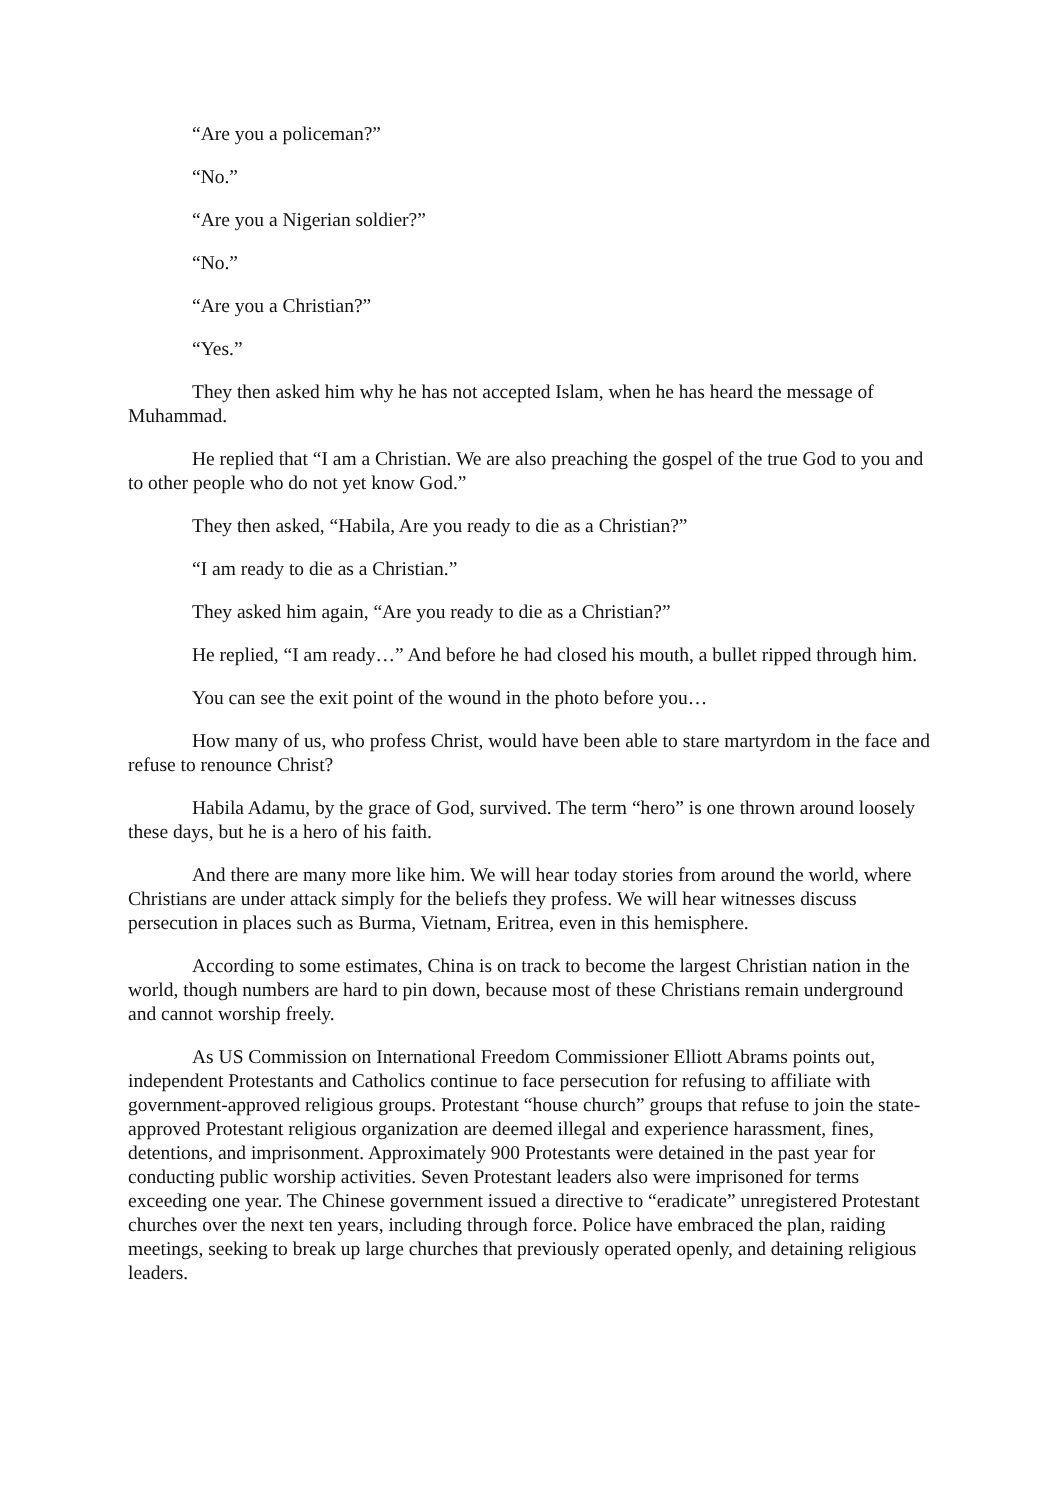“Are you a policeman?”
“No.”
“Are you a Nigerian soldier?”
“No.”
“Are you a Christian?”
“Yes.”
They then asked him why he has not accepted Islam, when he has heard the message of Muhammad.
He replied that “I am a Christian. We are also preaching the gospel of the true God to you and to other people who do not yet know God.”
They then asked, “Habila, Are you ready to die as a Christian?”
“I am ready to die as a Christian.”
They asked him again, “Are you ready to die as a Christian?”
He replied, “I am ready…” And before he had closed his mouth, a bullet ripped through him.
You can see the exit point of the wound in the photo before you…
How many of us, who profess Christ, would have been able to stare martyrdom in the face and refuse to renounce Christ?
Habila Adamu, by the grace of God, survived. The term “hero” is one thrown around loosely these days, but he is a hero of his faith.
And there are many more like him. We will hear today stories from around the world, where Christians are under attack simply for the beliefs they profess. We will hear witnesses discuss persecution in places such as Burma, Vietnam, Eritrea, even in this hemisphere.
According to some estimates, China is on track to become the largest Christian nation in the world, though numbers are hard to pin down, because most of these Christians remain underground and cannot worship freely.
As US Commission on International Freedom Commissioner Elliott Abrams points out, independent Protestants and Catholics continue to face persecution for refusing to affiliate with government-approved religious groups. Protestant “house church” groups that refuse to join the state-approved Protestant religious organization are deemed illegal and experience harassment, fines, detentions, and imprisonment. Approximately 900 Protestants were detained in the past year for conducting public worship activities. Seven Protestant leaders also were imprisoned for terms exceeding one year. The Chinese government issued a directive to “eradicate” unregistered Protestant churches over the next ten years, including through force. Police have embraced the plan, raiding meetings, seeking to break up large churches that previously operated openly, and detaining religious leaders.